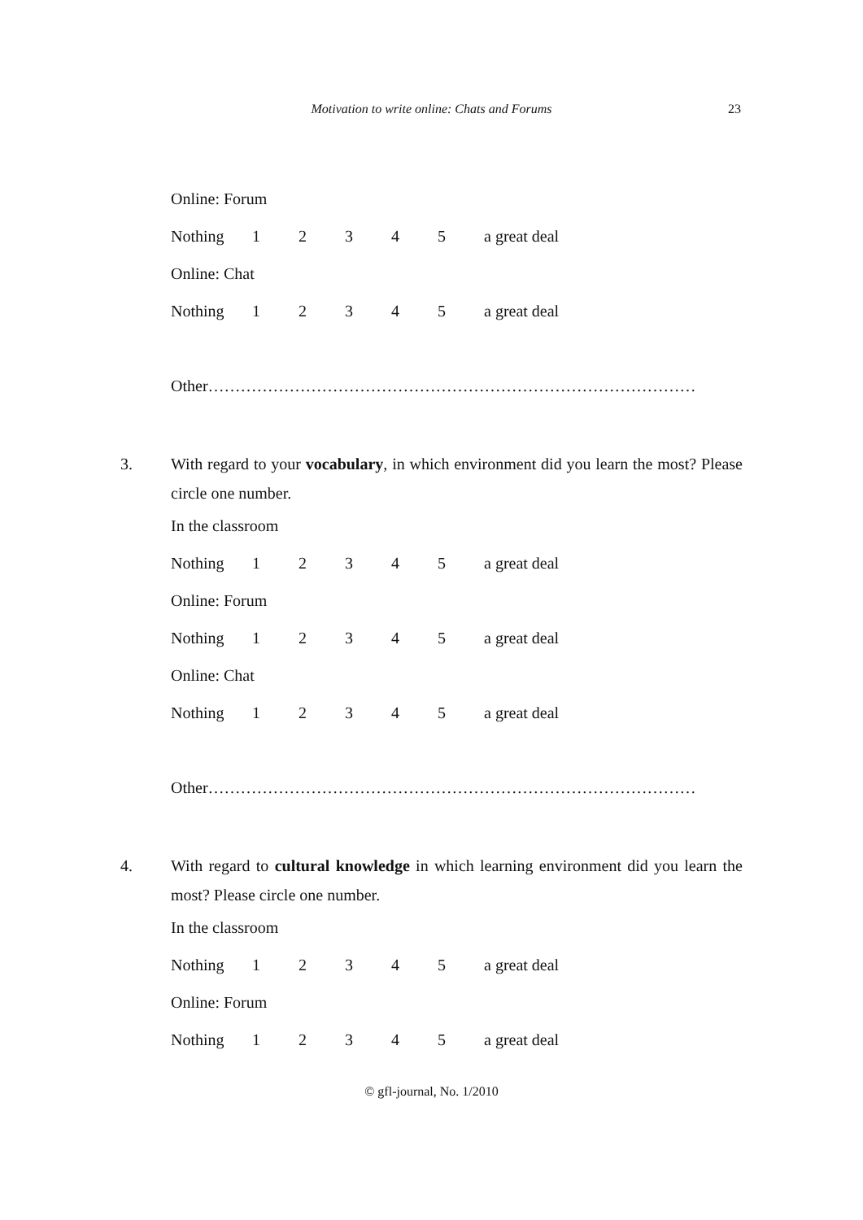Motivation to write online: Chats and Forums 23
Online: Forum
Nothing 12345 a great deal
Online: Chat
Nothing 12345 a great deal
Other………………………………………………………………………………
3. With regard to your vocabulary, in which environment did you learn the most? Please circle one number.
In the classroom
Nothing 12345 a great deal
Online: Forum
Nothing 12345 a great deal
Online: Chat
Nothing 12345 a great deal
Other………………………………………………………………………………
4. With regard to cultural knowledge in which learning environment did you learn the most? Please circle one number.
In the classroom
Nothing 12345 a great deal
Online: Forum
Nothing 12345 a great deal
© gfl-journal, No. 1/2010